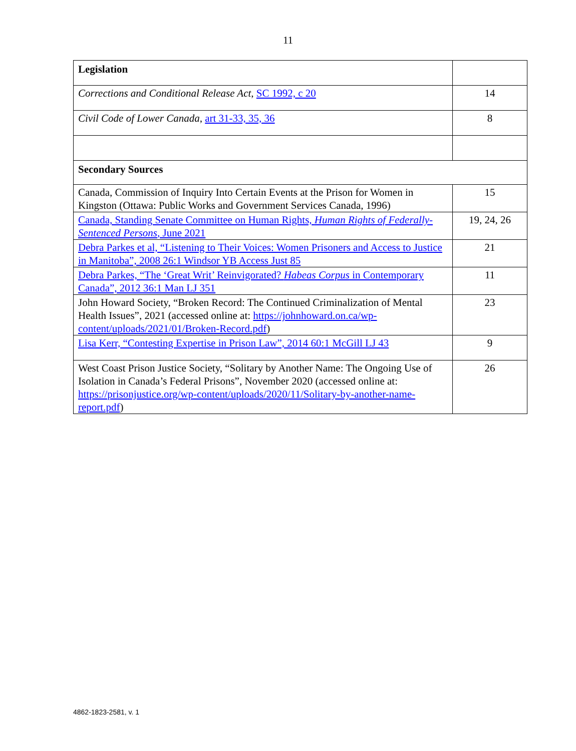11
| Legislation | |
| Corrections and Conditional Release Act , SC 1992, c 20 | 14 |
| Civil Code of Lower Canada , art 31-33, 35, 36 | 8 |
| Secondary Sources | |
| Canada, Commission of Inquiry Into Certain Events at the Prison for Women in Kingston (Ottawa: Public Works and Government Services Canada, 1996) | 15 |
| Canada, Standing Senate Committee on Human Rights, Human Rights of Federally-Sentenced Persons , June 2021 | 19, 24, 26 |
| Debra Parkes et al, “Listening to Their Voices: Women Prisoners and Access to Justice in Manitoba”, 2008 26:1 Windsor YB Access Just 85 | 21 |
| Debra Parkes, “The ‘Great Writ’ Reinvigorated? Habeas Corpus in Contemporary Canada”, 2012 36:1 Man LJ 351 | 11 |
| John Howard Society, “Broken Record: The Continued Criminalization of Mental Health Issues”, 2021 (accessed online at: https://johnhoward.on.ca/wp-content/uploads/2021/01/Broken-Record.pdf ) | 23 |
| Lisa Kerr, “Contesting Expertise in Prison Law”, 2014 60:1 McGill LJ 43 | 9 |
| West Coast Prison Justice Society, “Solitary by Another Name: The Ongoing Use of Isolation in Canada’s Federal Prisons”, November 2020 (accessed online at: https://prisonjustice.org/wp-content/uploads/2020/11/Solitary-by-another-name-report.pdf ) | 26 |
4862-1823-2581, v. 1